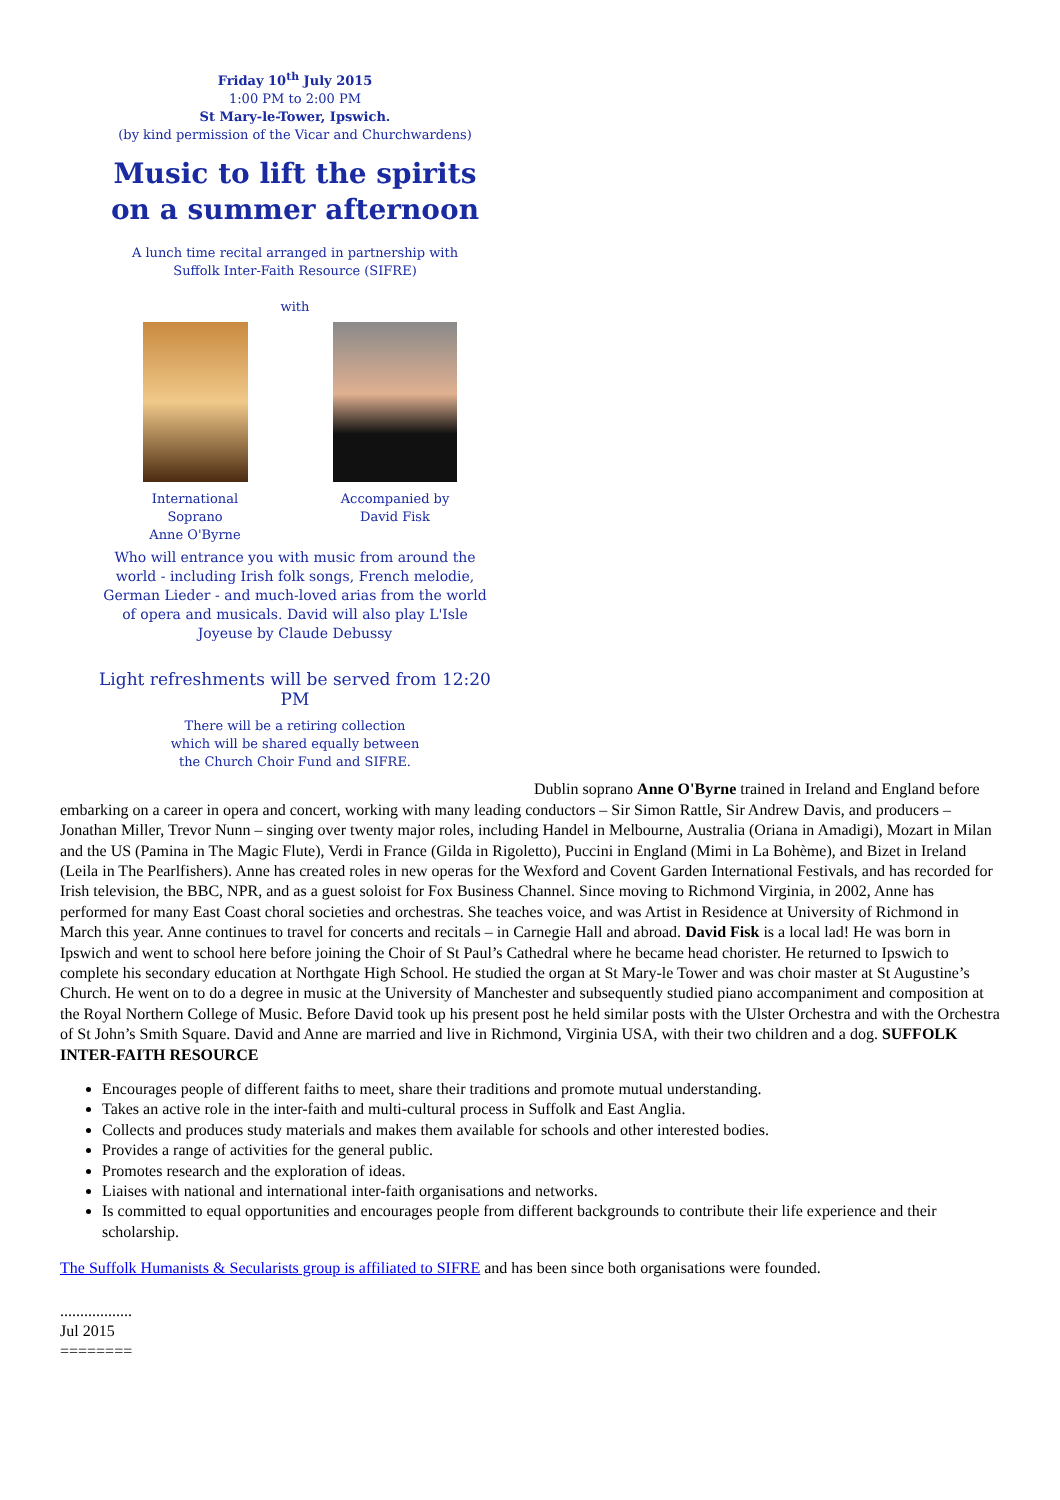Friday 10<sup>th</sup> July 2015
1:00 PM to 2:00 PM
St Mary-le-Tower, Ipswich.
(by kind permission of the Vicar and Churchwardens)
Music to lift the spirits
on a summer afternoon
A lunch time recital arranged in partnership with
Suffolk Inter-Faith Resource (SIFRE)
with
International Soprano
Anne O'Byrne
Accompanied by
David Fisk
Who will entrance you with music from around the world - including Irish folk songs, French melodie, German Lieder - and much-loved arias from the world of opera and musicals. David will also play L'Isle Joyeuse by Claude Debussy
Light refreshments will be served from 12:20 PM
There will be a retiring collection
which will be shared equally between
the Church Choir Fund and SIFRE.
Dublin soprano Anne O'Byrne trained in Ireland and England before embarking on a career in opera and concert, working with many leading conductors – Sir Simon Rattle, Sir Andrew Davis, and producers – Jonathan Miller, Trevor Nunn – singing over twenty major roles, including Handel in Melbourne, Australia (Oriana in Amadigi), Mozart in Milan and the US (Pamina in The Magic Flute), Verdi in France (Gilda in Rigoletto), Puccini in England (Mimi in La Bohème), and Bizet in Ireland (Leila in The Pearlfishers). Anne has created roles in new operas for the Wexford and Covent Garden International Festivals, and has recorded for Irish television, the BBC, NPR, and as a guest soloist for Fox Business Channel. Since moving to Richmond Virginia, in 2002, Anne has performed for many East Coast choral societies and orchestras. She teaches voice, and was Artist in Residence at University of Richmond in March this year. Anne continues to travel for concerts and recitals – in Carnegie Hall and abroad. David Fisk is a local lad! He was born in Ipswich and went to school here before joining the Choir of St Paul’s Cathedral where he became head chorister. He returned to Ipswich to complete his secondary education at Northgate High School. He studied the organ at St Mary-le Tower and was choir master at St Augustine’s Church. He went on to do a degree in music at the University of Manchester and subsequently studied piano accompaniment and composition at the Royal Northern College of Music. Before David took up his present post he held similar posts with the Ulster Orchestra and with the Orchestra of St John’s Smith Square. David and Anne are married and live in Richmond, Virginia USA, with their two children and a dog. SUFFOLK INTER-FAITH RESOURCE
Encourages people of different faiths to meet, share their traditions and promote mutual understanding.
Takes an active role in the inter-faith and multi-cultural process in Suffolk and East Anglia.
Collects and produces study materials and makes them available for schools and other interested bodies.
Provides a range of activities for the general public.
Promotes research and the exploration of ideas.
Liaises with national and international inter-faith organisations and networks.
Is committed to equal opportunities and encourages people from different backgrounds to contribute their life experience and their scholarship.
The Suffolk Humanists & Secularists group is affiliated to SIFRE and has been since both organisations were founded.
..................
Jul 2015
========